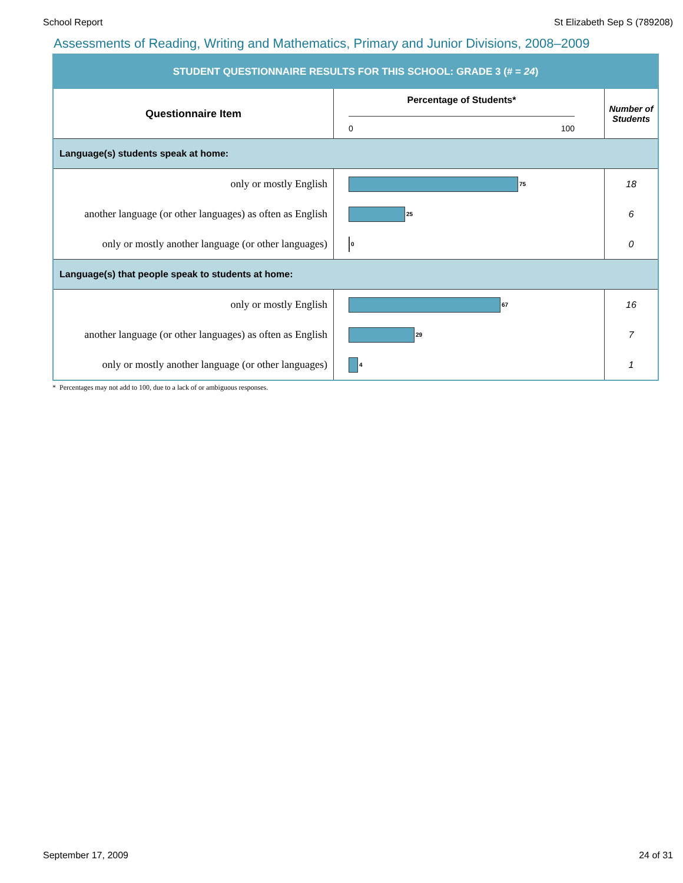School Report St Elizabeth Sep S (789208)
Assessments of Reading, Writing and Mathematics, Primary and Junior Divisions, 2008–2009
| STUDENT QUESTIONNAIRE RESULTS FOR THIS SCHOOL: GRADE 3 (# = 24 ) | | |
| Questionnaire Item | Percentage of Students* 0 100 | Number of Students |
| Language(s) students speak at home: | | |
| only or mostly English | 75 | 18 |
| another language (or other languages) as often as English | 25 | 6 |
| only or mostly another language (or other languages) | 0 | 0 |
| Language(s) that people speak to students at home: | | |
| only or mostly English | 67 | 16 |
| another language (or other languages) as often as English | 29 | 7 |
| only or mostly another language (or other languages) | 4 | 1 |
* Percentages may not add to 100, due to a lack of or ambiguous responses.
September 17, 2009 24 of 31